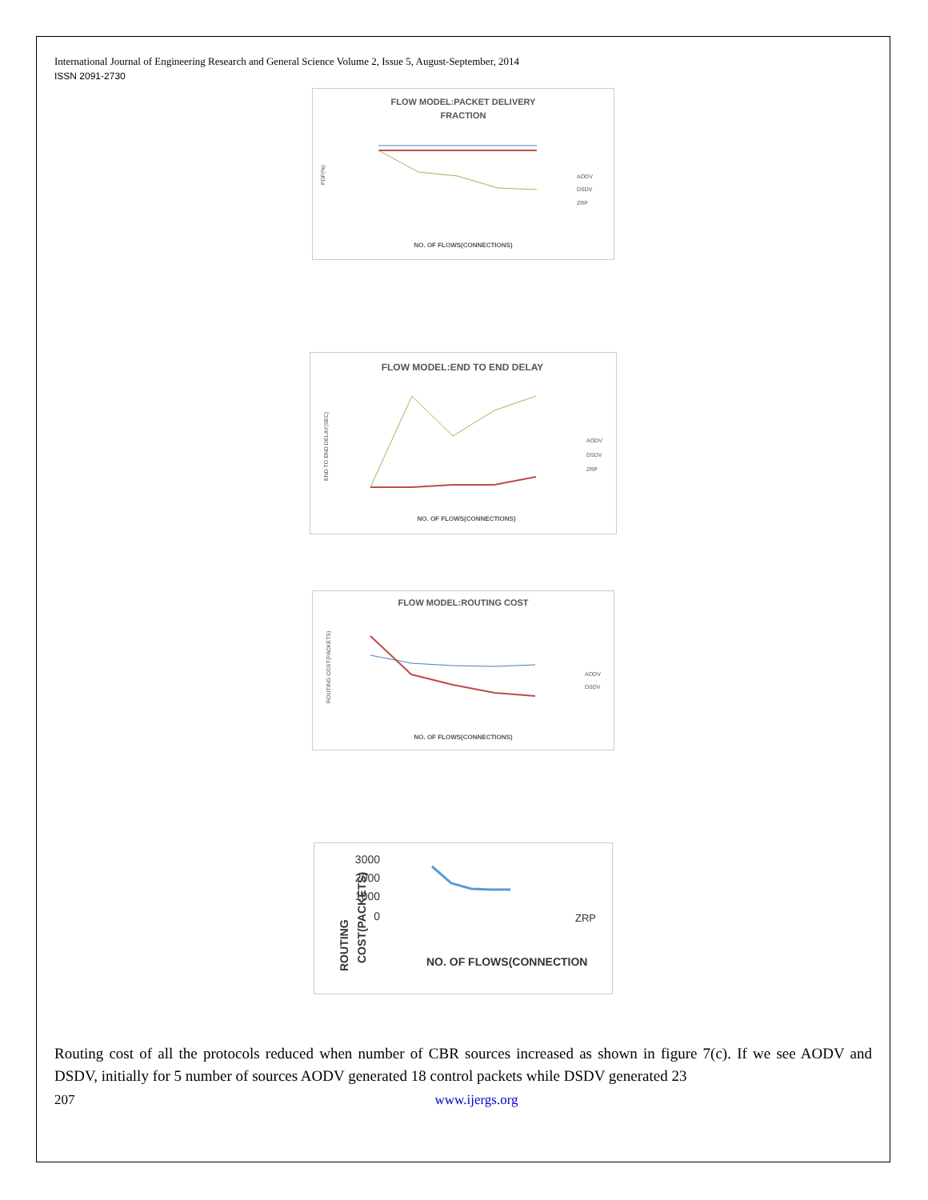International Journal of Engineering Research and General Science Volume 2, Issue 5, August-September, 2014
ISSN 2091-2730
FLOW MODEL:PACKET DELIVERY
FRACTION
PDF(%)
AODV
DSDV
ZRP
NO. OF FLOWS(CONNECTIONS)
FLOW MODEL:END TO END DELAY
END TO END DELAY(SEC)
AODV
DSDV
ZRP
NO. OF FLOWS(CONNECTIONS)
FLOW MODEL:ROUTING COST
ROUTING COST(PACKETS)
AODV
DSDV
NO. OF FLOWS(CONNECTIONS)
3000
2000
1000
0
ROUTING
COST(PACKETS)
ZRP
NO. OF FLOWS(CONNECTION
Routing cost of all the protocols reduced when number of CBR sources increased as shown in figure 7(c). If we see AODV and DSDV, initially for 5 number of sources AODV generated 18 control packets while DSDV generated 23
207 www.ijergs.org